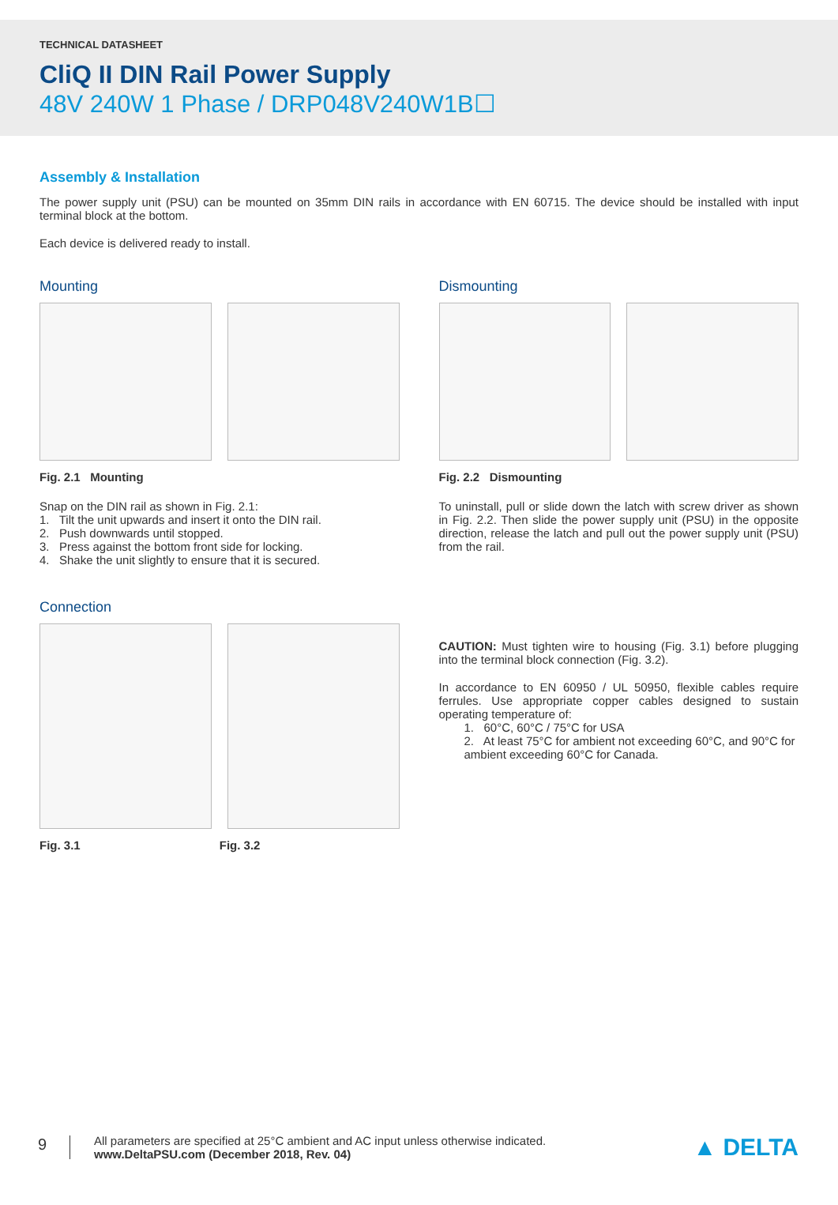TECHNICAL DATASHEET
CliQ II DIN Rail Power Supply
48V 240W 1 Phase / DRP048V240W1B☐
Assembly & Installation
The power supply unit (PSU) can be mounted on 35mm DIN rails in accordance with EN 60715. The device should be installed with input terminal block at the bottom.
Each device is delivered ready to install.
Mounting
Fig. 2.1 Mounting
Snap on the DIN rail as shown in Fig. 2.1:
1. Tilt the unit upwards and insert it onto the DIN rail.
2. Push downwards until stopped.
3. Press against the bottom front side for locking.
4. Shake the unit slightly to ensure that it is secured.
Dismounting
Fig. 2.2 Dismounting
To uninstall, pull or slide down the latch with screw driver as shown in Fig. 2.2. Then slide the power supply unit (PSU) in the opposite direction, release the latch and pull out the power supply unit (PSU) from the rail.
Connection
Fig. 3.1 Fig. 3.2
CAUTION: Must tighten wire to housing (Fig. 3.1) before plugging into the terminal block connection (Fig. 3.2).
In accordance to EN 60950 / UL 50950, flexible cables require ferrules. Use appropriate copper cables designed to sustain operating temperature of:
1. 60°C, 60°C / 75°C for USA
2. At least 75°C for ambient not exceeding 60°C, and 90°C for ambient exceeding 60°C for Canada.
9
All parameters are specified at 25°C ambient and AC input unless otherwise indicated.
www.DeltaPSU.com (December 2018, Rev. 04)
▲ DELTA